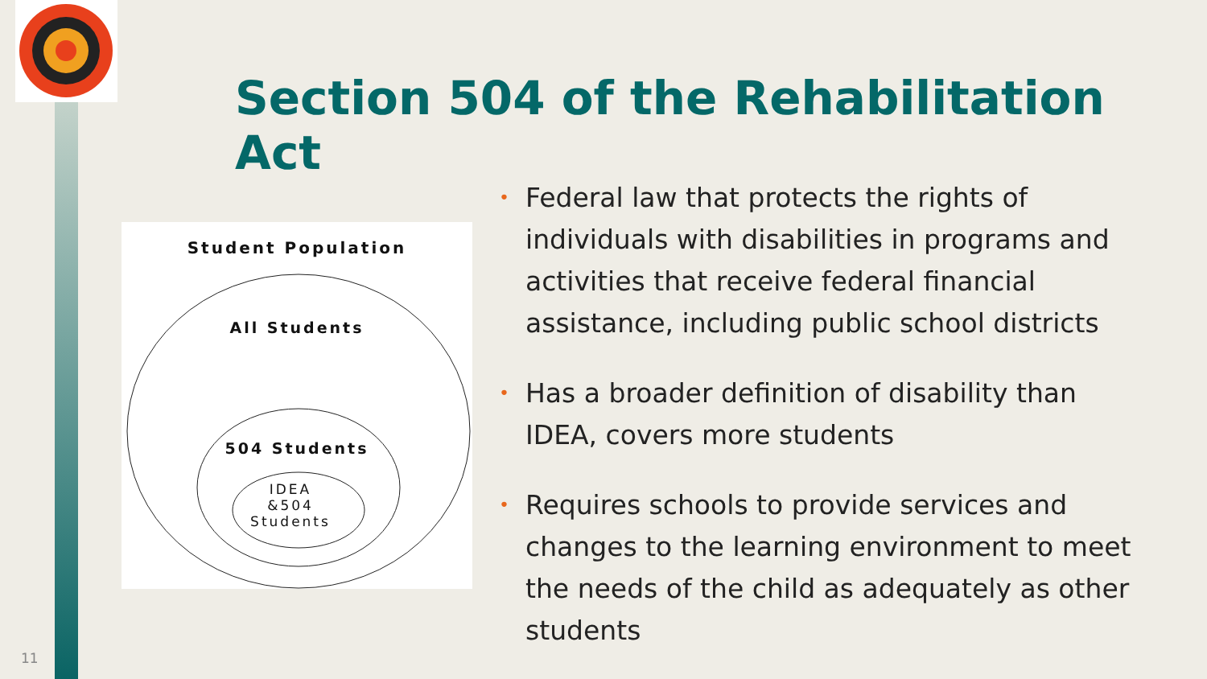Section 504 of the Rehabilitation Act
Student Population
All Students
504 Students
IDEA
&504
Students
• Federal law that protects the rights of individuals with disabilities in programs and activities that receive federal financial assistance, including public school districts
• Has a broader definition of disability than IDEA, covers more students
• Requires schools to provide services and changes to the learning environment to meet the needs of the child as adequately as other students
11